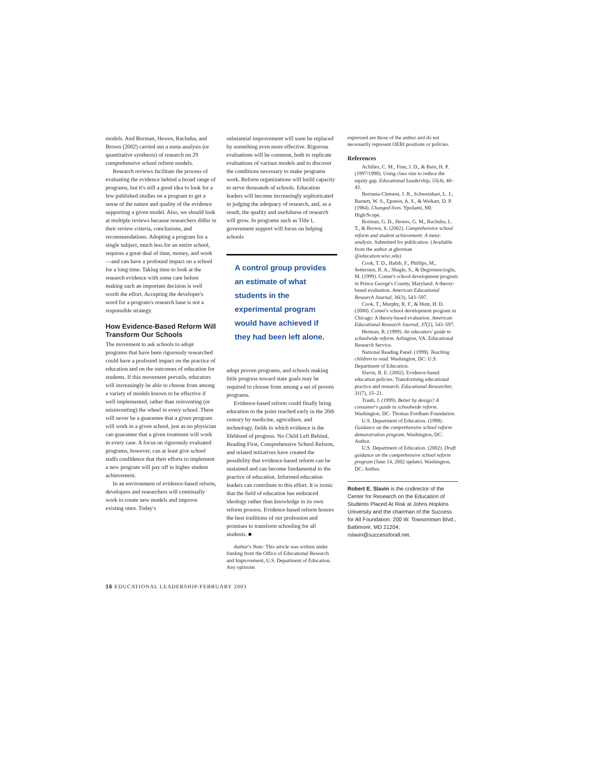models. And Borman, Hewes, Rachuba, and Brown (2002) carried out a meta-analysis (or quantitative synthesis) of research on 29 comprehensive school reform models.
Research reviews facilitate the process of evaluating the evidence behind a broad range of programs, but it's still a good idea to look for a few published studies on a program to get a sense of the nature and quality of the evidence supporting a given model. Also, we should look at multiple reviews because researchers differ in their review criteria, conclusions, and recommendations. Adopting a program for a single subject, much less for an entire school, requires a great deal of time, money, and work—and can have a profound impact on a school for a long time. Taking time to look at the research evidence with some care before making such an important decision is well worth the effort. Accepting the developer's word for a program's research base is not a responsible strategy.
How Evidence-Based Reform Will Transform Our Schools
The movement to ask schools to adopt programs that have been rigorously researched could have a profound impact on the practice of education and on the outcomes of education for students. If this movement prevails, educators will increasingly be able to choose from among a variety of models known to be effective if well implemented, rather than reinventing (or misinventing) the wheel in every school. There will never be a guarantee that a given program will work in a given school, just as no physician can guarantee that a given treatment will work in every case. A focus on rigorously evaluated programs, however, can at least give school staffs confidence that their efforts to implement a new program will pay off in higher student achievement.
In an environment of evidence-based reform, developers and researchers will continually work to create new models and improve existing ones. Today's
substantial improvement will soon be replaced by something even more effective. Rigorous evaluations will be common, both to replicate evaluations of various models and to discover the conditions necessary to make programs work. Reform organizations will build capacity to serve thousands of schools. Education leaders will become increasingly sophisticated in judging the adequacy of research, and, as a result, the quality and usefulness of research will grow. In programs such as Title I, government support will focus on helping schools
A control group provides an estimate of what students in the experimental program would have achieved if they had been left alone.
adopt proven programs, and schools making little progress toward state goals may be required to choose from among a set of proven programs.
Evidence-based reform could finally bring education to the point reached early in the 20th century by medicine, agriculture, and technology, fields in which evidence is the lifeblood of progress. No Child Left Behind, Reading First, Comprehensive School Reform, and related initiatives have created the possibility that evidence-based reform can be sustained and can become fundamental to the practice of education. Informed education leaders can contribute to this effort. It is ironic that the field of education has embraced ideology rather than knowledge in its own reform process. Evidence-based reform honors the best traditions of our profession and promises to transform schooling for all students. ■
Author's Note: This article was written under funding from the Office of Educational Research and Improvement, U.S. Department of Education. Any opinions
expressed are those of the author and do not necessarily represent OERI positions or policies.
References
Achilles, C. M., Finn, J. D., & Bain, H. P. (1997/1998). Using class size to reduce the equity gap. Educational Leadership, 55(4), 40–43.
Berrueta-Clement, J. R., Schweinhart, L. J., Barnett, W. S., Epstein, A. S., & Weikart, D. P. (1984). Changed lives. Ypsilanti, MI: High/Scope.
Borman, G. D., Hewes, G. M., Rachuba, L. T., & Brown, S. (2002). Comprehensive school reform and student achievement: A meta-analysis. Submitted for publication. (Available from the author at gborman @education.wisc.edu)
Cook, T. D., Habib, F., Phillips, M., Settersten, R. A., Shagle, S., & Degirmencioglu, M. (1999). Comer's school development program in Prince George's County, Maryland: A theory-based evaluation. American Educational Research Journal, 36(3), 543–597.
Cook, T., Murphy, R. F., & Hunt, H. D. (2000). Comer's school development program in Chicago: A theory-based evaluation. American Educational Research Journal, 37(2), 543–597.
Herman, R. (1999). An educators' guide to schoolwide reform. Arlington, VA: Educational Research Service.
National Reading Panel. (1999). Teaching children to read. Washington, DC: U.S. Department of Education.
Slavin, R. E. (2002). Evidence-based education policies: Transforming educational practice and research. Educational Researcher, 31(7), 15–21.
Traub, J. (1999). Better by design? A consumer's guide to schoolwide reform. Washington, DC: Thomas Fordham Foundation.
U.S. Department of Education. (1998). Guidance on the comprehensive school reform demonstration program. Washington, DC: Author.
U.S. Department of Education. (2002). Draft guidance on the comprehensive school reform program (June 14, 2002 update). Washington, DC: Author.
Robert E. Slavin is the codirector of the Center for Research on the Education of Students Placed At Risk at Johns Hopkins University and the chairman of the Success for All Foundation, 200 W. Towsontown Blvd., Baltimore, MD 21204; rslavin@successforall.net.
16 EDUCATIONAL LEADERSHIP/FEBRUARY 2003